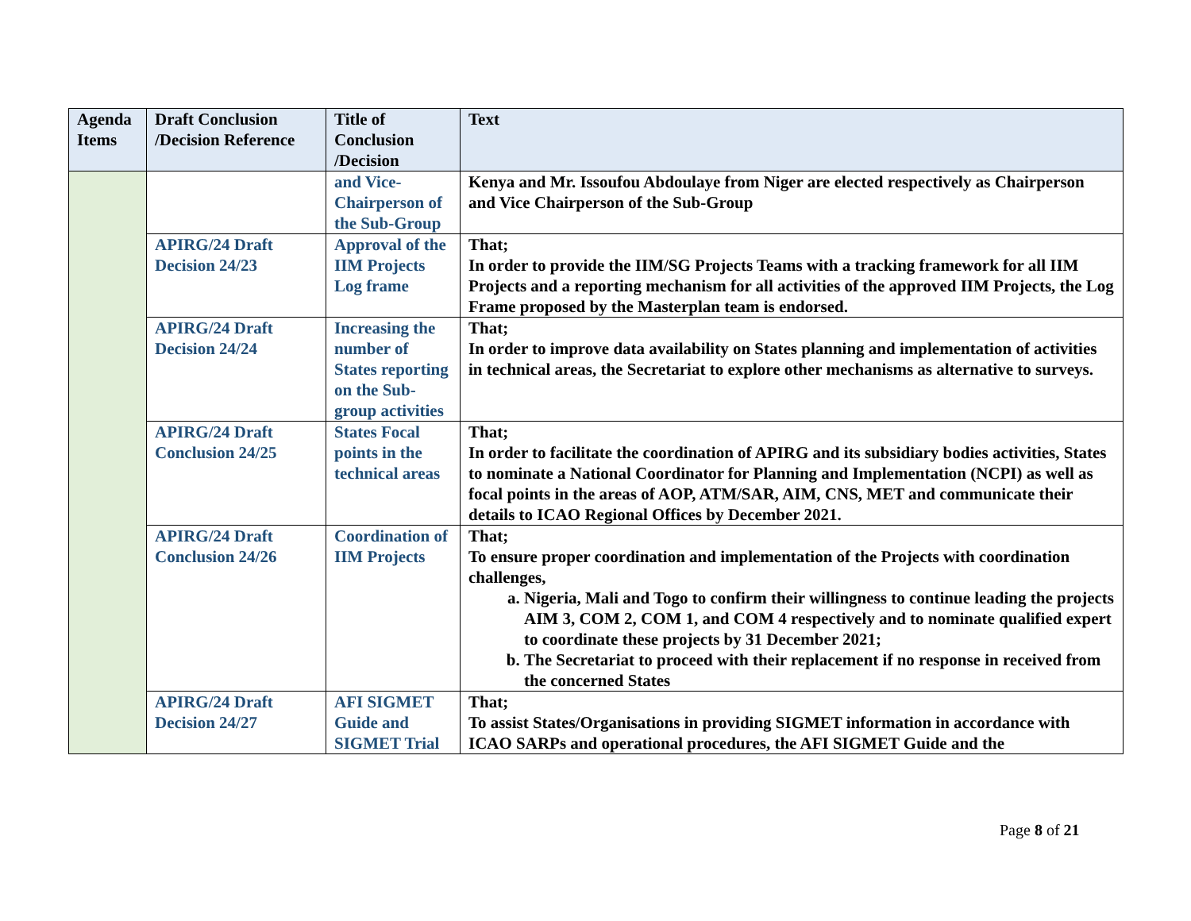| Agenda Items | Draft Conclusion /Decision Reference | Title of Conclusion /Decision | Text |
| --- | --- | --- | --- |
| | | and Vice-Chairperson of the Sub-Group | Kenya and Mr. Issoufou Abdoulaye from Niger are elected respectively as Chairperson and Vice Chairperson of the Sub-Group |
| | APIRG/24 Draft Decision 24/23 | Approval of the IIM Projects Log frame | That; In order to provide the IIM/SG Projects Teams with a tracking framework for all IIM Projects and a reporting mechanism for all activities of the approved IIM Projects, the Log Frame proposed by the Masterplan team is endorsed. |
| | APIRG/24 Draft Decision 24/24 | Increasing the number of States reporting on the Sub-group activities | That; In order to improve data availability on States planning and implementation of activities in technical areas, the Secretariat to explore other mechanisms as alternative to surveys. |
| | APIRG/24 Draft Conclusion 24/25 | States Focal points in the technical areas | That; In order to facilitate the coordination of APIRG and its subsidiary bodies activities, States to nominate a National Coordinator for Planning and Implementation (NCPI) as well as focal points in the areas of AOP, ATM/SAR, AIM, CNS, MET and communicate their details to ICAO Regional Offices by December 2021. |
| | APIRG/24 Draft Conclusion 24/26 | Coordination of IIM Projects | That; To ensure proper coordination and implementation of the Projects with coordination challenges, a. Nigeria, Mali and Togo to confirm their willingness to continue leading the projects AIM 3, COM 2, COM 1, and COM 4 respectively and to nominate qualified expert to coordinate these projects by 31 December 2021; b. The Secretariat to proceed with their replacement if no response in received from the concerned States |
| | APIRG/24 Draft Decision 24/27 | AFI SIGMET Guide and SIGMET Trial | That; To assist States/Organisations in providing SIGMET information in accordance with ICAO SARPs and operational procedures, the AFI SIGMET Guide and the |
Page 8 of 21